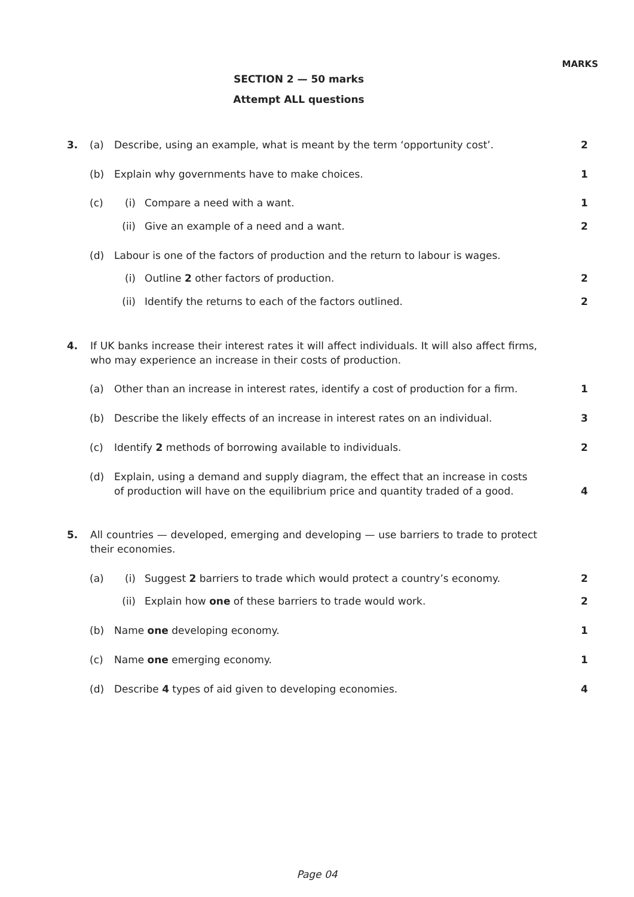MARKS
SECTION 2 — 50 marks
Attempt ALL questions
3. (a) Describe, using an example, what is meant by the term ‘opportunity cost’. 2
(b) Explain why governments have to make choices. 1
(c) (i) Compare a need with a want. 1
(ii) Give an example of a need and a want. 2
(d) Labour is one of the factors of production and the return to labour is wages.
(i) Outline 2 other factors of production. 2
(ii) Identify the returns to each of the factors outlined. 2
4. If UK banks increase their interest rates it will affect individuals. It will also affect firms, who may experience an increase in their costs of production.
(a) Other than an increase in interest rates, identify a cost of production for a firm. 1
(b) Describe the likely effects of an increase in interest rates on an individual. 3
(c) Identify 2 methods of borrowing available to individuals. 2
(d) Explain, using a demand and supply diagram, the effect that an increase in costs of production will have on the equilibrium price and quantity traded of a good.
4
5. All countries — developed, emerging and developing — use barriers to trade to protect their economies.
(a) (i) Suggest 2 barriers to trade which would protect a country’s economy. 2
(ii) Explain how one of these barriers to trade would work. 2
(b) Name one developing economy. 1
(c) Name one emerging economy. 1
(d) Describe 4 types of aid given to developing economies. 4
Page 04